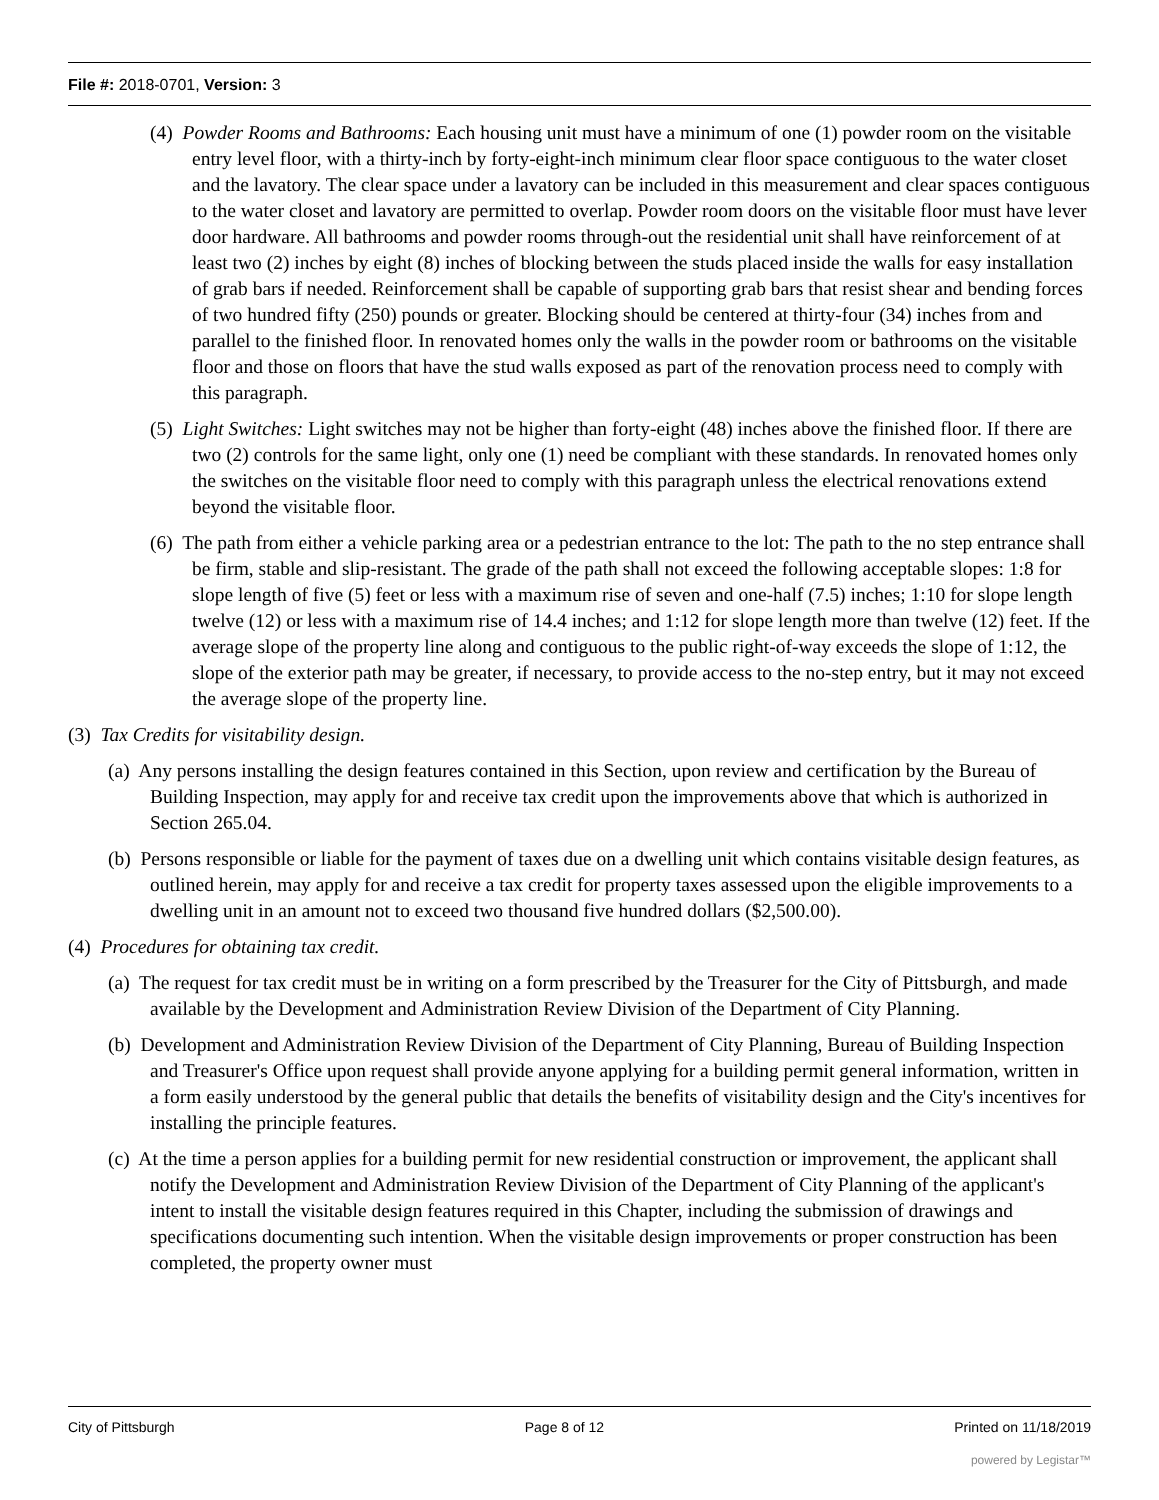File #: 2018-0701, Version: 3
(4) Powder Rooms and Bathrooms: Each housing unit must have a minimum of one (1) powder room on the visitable entry level floor, with a thirty-inch by forty-eight-inch minimum clear floor space contiguous to the water closet and the lavatory. The clear space under a lavatory can be included in this measurement and clear spaces contiguous to the water closet and lavatory are permitted to overlap. Powder room doors on the visitable floor must have lever door hardware. All bathrooms and powder rooms through-out the residential unit shall have reinforcement of at least two (2) inches by eight (8) inches of blocking between the studs placed inside the walls for easy installation of grab bars if needed. Reinforcement shall be capable of supporting grab bars that resist shear and bending forces of two hundred fifty (250) pounds or greater. Blocking should be centered at thirty-four (34) inches from and parallel to the finished floor. In renovated homes only the walls in the powder room or bathrooms on the visitable floor and those on floors that have the stud walls exposed as part of the renovation process need to comply with this paragraph.
(5) Light Switches: Light switches may not be higher than forty-eight (48) inches above the finished floor. If there are two (2) controls for the same light, only one (1) need be compliant with these standards. In renovated homes only the switches on the visitable floor need to comply with this paragraph unless the electrical renovations extend beyond the visitable floor.
(6) The path from either a vehicle parking area or a pedestrian entrance to the lot: The path to the no step entrance shall be firm, stable and slip-resistant. The grade of the path shall not exceed the following acceptable slopes: 1:8 for slope length of five (5) feet or less with a maximum rise of seven and one-half (7.5) inches; 1:10 for slope length twelve (12) or less with a maximum rise of 14.4 inches; and 1:12 for slope length more than twelve (12) feet. If the average slope of the property line along and contiguous to the public right-of-way exceeds the slope of 1:12, the slope of the exterior path may be greater, if necessary, to provide access to the no-step entry, but it may not exceed the average slope of the property line.
(3) Tax Credits for visitability design.
(a) Any persons installing the design features contained in this Section, upon review and certification by the Bureau of Building Inspection, may apply for and receive tax credit upon the improvements above that which is authorized in Section 265.04.
(b) Persons responsible or liable for the payment of taxes due on a dwelling unit which contains visitable design features, as outlined herein, may apply for and receive a tax credit for property taxes assessed upon the eligible improvements to a dwelling unit in an amount not to exceed two thousand five hundred dollars ($2,500.00).
(4) Procedures for obtaining tax credit.
(a) The request for tax credit must be in writing on a form prescribed by the Treasurer for the City of Pittsburgh, and made available by the Development and Administration Review Division of the Department of City Planning.
(b) Development and Administration Review Division of the Department of City Planning, Bureau of Building Inspection and Treasurer's Office upon request shall provide anyone applying for a building permit general information, written in a form easily understood by the general public that details the benefits of visitability design and the City's incentives for installing the principle features.
(c) At the time a person applies for a building permit for new residential construction or improvement, the applicant shall notify the Development and Administration Review Division of the Department of City Planning of the applicant's intent to install the visitable design features required in this Chapter, including the submission of drawings and specifications documenting such intention. When the visitable design improvements or proper construction has been completed, the property owner must
City of Pittsburgh Page 8 of 12 Printed on 11/18/2019
powered by Legistar™